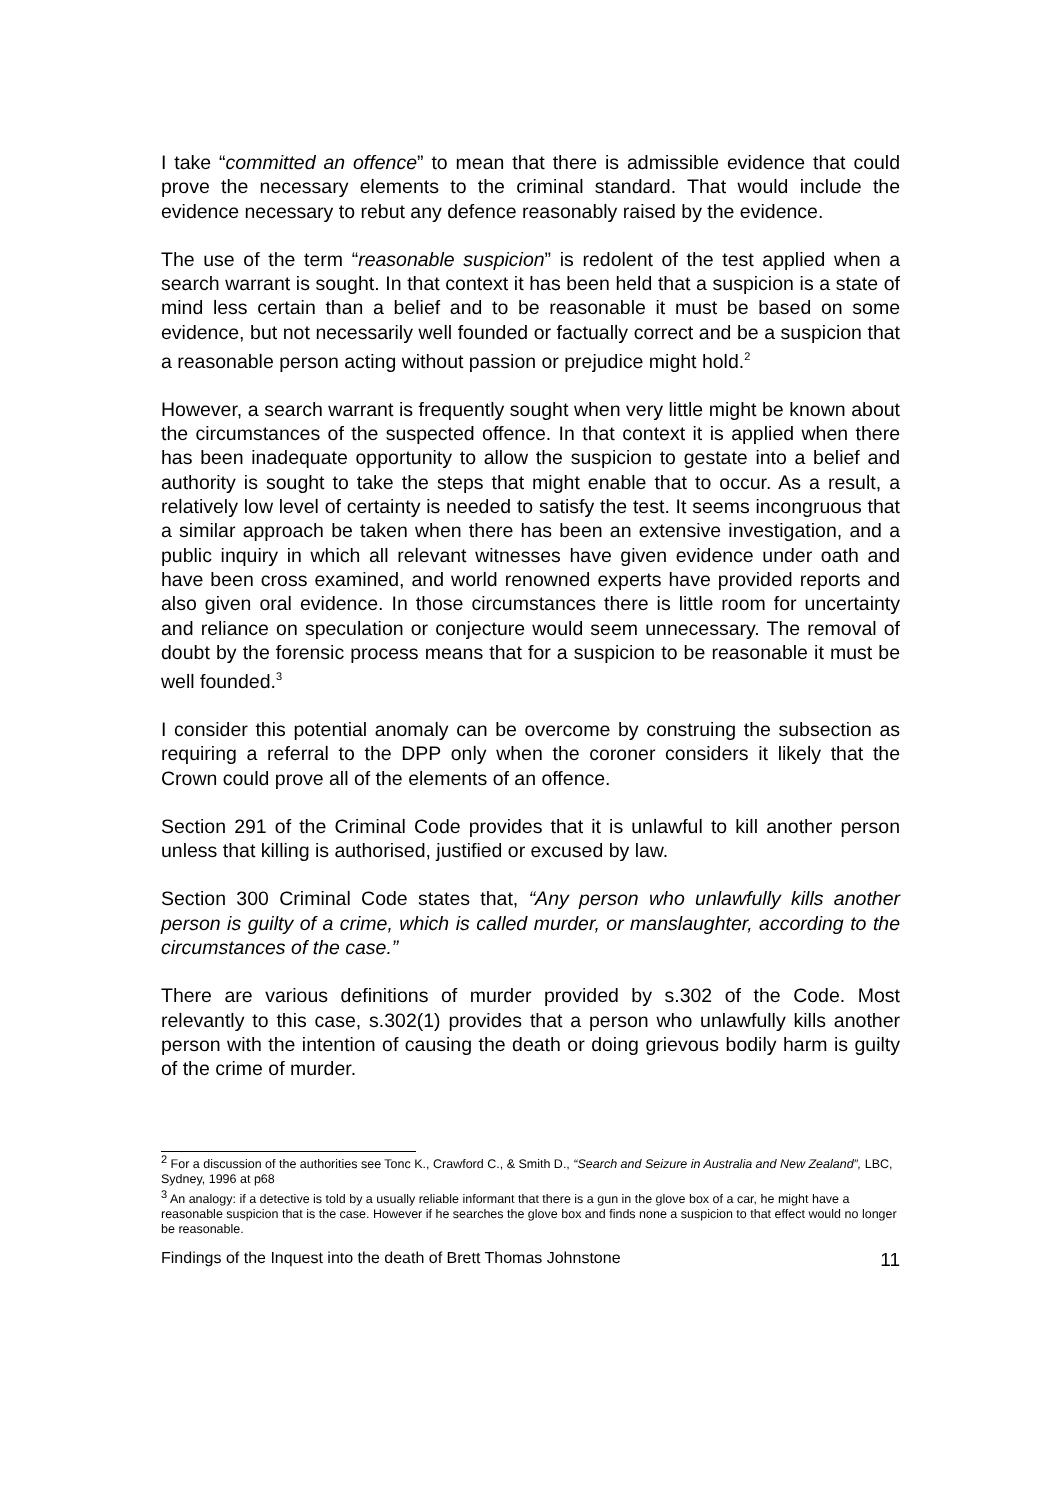I take “committed an offence” to mean that there is admissible evidence that could prove the necessary elements to the criminal standard. That would include the evidence necessary to rebut any defence reasonably raised by the evidence.
The use of the term “reasonable suspicion” is redolent of the test applied when a search warrant is sought. In that context it has been held that a suspicion is a state of mind less certain than a belief and to be reasonable it must be based on some evidence, but not necessarily well founded or factually correct and be a suspicion that a reasonable person acting without passion or prejudice might hold.<sup>2</sup>
However, a search warrant is frequently sought when very little might be known about the circumstances of the suspected offence. In that context it is applied when there has been inadequate opportunity to allow the suspicion to gestate into a belief and authority is sought to take the steps that might enable that to occur. As a result, a relatively low level of certainty is needed to satisfy the test. It seems incongruous that a similar approach be taken when there has been an extensive investigation, and a public inquiry in which all relevant witnesses have given evidence under oath and have been cross examined, and world renowned experts have provided reports and also given oral evidence. In those circumstances there is little room for uncertainty and reliance on speculation or conjecture would seem unnecessary. The removal of doubt by the forensic process means that for a suspicion to be reasonable it must be well founded.<sup>3</sup>
I consider this potential anomaly can be overcome by construing the subsection as requiring a referral to the DPP only when the coroner considers it likely that the Crown could prove all of the elements of an offence.
Section 291 of the Criminal Code provides that it is unlawful to kill another person unless that killing is authorised, justified or excused by law.
Section 300 Criminal Code states that, “Any person who unlawfully kills another person is guilty of a crime, which is called murder, or manslaughter, according to the circumstances of the case.”
There are various definitions of murder provided by s.302 of the Code. Most relevantly to this case, s.302(1) provides that a person who unlawfully kills another person with the intention of causing the death or doing grievous bodily harm is guilty of the crime of murder.
<sup>2</sup> For a discussion of the authorities see Tonc K., Crawford C., & Smith D., “Search and Seizure in Australia and New Zealand”, LBC, Sydney, 1996 at p68
<sup>3</sup> An analogy: if a detective is told by a usually reliable informant that there is a gun in the glove box of a car, he might have a reasonable suspicion that is the case. However if he searches the glove box and finds none a suspicion to that effect would no longer be reasonable.
Findings of the Inquest into the death of Brett Thomas Johnstone 11